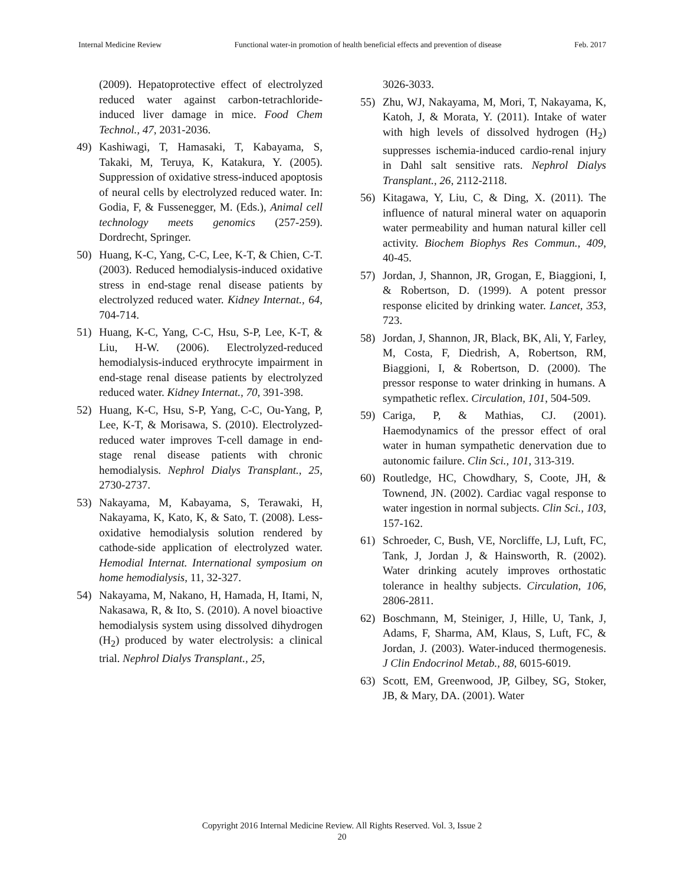Internal Medicine Review Functional water-in promotion of health beneficial effects and prevention of disease Feb. 2017
(2009). Hepatoprotective effect of electrolyzed reduced water against carbon-tetrachloride-induced liver damage in mice. Food Chem Technol., 47, 2031-2036.
49) Kashiwagi, T, Hamasaki, T, Kabayama, S, Takaki, M, Teruya, K, Katakura, Y. (2005). Suppression of oxidative stress-induced apoptosis of neural cells by electrolyzed reduced water. In: Godia, F, & Fussenegger, M. (Eds.), Animal cell technology meets genomics (257-259). Dordrecht, Springer.
50) Huang, K-C, Yang, C-C, Lee, K-T, & Chien, C-T. (2003). Reduced hemodialysis-induced oxidative stress in end-stage renal disease patients by electrolyzed reduced water. Kidney Internat., 64, 704-714.
51) Huang, K-C, Yang, C-C, Hsu, S-P, Lee, K-T, & Liu, H-W. (2006). Electrolyzed-reduced hemodialysis-induced erythrocyte impairment in end-stage renal disease patients by electrolyzed reduced water. Kidney Internat., 70, 391-398.
52) Huang, K-C, Hsu, S-P, Yang, C-C, Ou-Yang, P, Lee, K-T, & Morisawa, S. (2010). Electrolyzed-reduced water improves T-cell damage in end-stage renal disease patients with chronic hemodialysis. Nephrol Dialys Transplant., 25, 2730-2737.
53) Nakayama, M, Kabayama, S, Terawaki, H, Nakayama, K, Kato, K, & Sato, T. (2008). Less-oxidative hemodialysis solution rendered by cathode-side application of electrolyzed water. Hemodial Internat. International symposium on home hemodialysis, 11, 32-327.
54) Nakayama, M, Nakano, H, Hamada, H, Itami, N, Nakasawa, R, & Ito, S. (2010). A novel bioactive hemodialysis system using dissolved dihydrogen (H<sub>2</sub>) produced by water electrolysis: a clinical trial. Nephrol Dialys Transplant., 25,
3026-3033.
55) Zhu, WJ, Nakayama, M, Mori, T, Nakayama, K, Katoh, J, & Morata, Y. (2011). Intake of water with high levels of dissolved hydrogen (H<sub>2</sub>) suppresses ischemia-induced cardio-renal injury in Dahl salt sensitive rats. Nephrol Dialys Transplant., 26, 2112-2118.
56) Kitagawa, Y, Liu, C, & Ding, X. (2011). The influence of natural mineral water on aquaporin water permeability and human natural killer cell activity. Biochem Biophys Res Commun., 409, 40-45.
57) Jordan, J, Shannon, JR, Grogan, E, Biaggioni, I, & Robertson, D. (1999). A potent pressor response elicited by drinking water. Lancet, 353, 723.
58) Jordan, J, Shannon, JR, Black, BK, Ali, Y, Farley, M, Costa, F, Diedrish, A, Robertson, RM, Biaggioni, I, & Robertson, D. (2000). The pressor response to water drinking in humans. A sympathetic reflex. Circulation, 101, 504-509.
59) Cariga, P, & Mathias, CJ. (2001). Haemodynamics of the pressor effect of oral water in human sympathetic denervation due to autonomic failure. Clin Sci., 101, 313-319.
60) Routledge, HC, Chowdhary, S, Coote, JH, & Townend, JN. (2002). Cardiac vagal response to water ingestion in normal subjects. Clin Sci., 103, 157-162.
61) Schroeder, C, Bush, VE, Norcliffe, LJ, Luft, FC, Tank, J, Jordan J, & Hainsworth, R. (2002). Water drinking acutely improves orthostatic tolerance in healthy subjects. Circulation, 106, 2806-2811.
62) Boschmann, M, Steiniger, J, Hille, U, Tank, J, Adams, F, Sharma, AM, Klaus, S, Luft, FC, & Jordan, J. (2003). Water-induced thermogenesis. J Clin Endocrinol Metab., 88, 6015-6019.
63) Scott, EM, Greenwood, JP, Gilbey, SG, Stoker, JB, & Mary, DA. (2001). Water
Copyright 2016 Internal Medicine Review. All Rights Reserved. Vol. 3, Issue 2
20